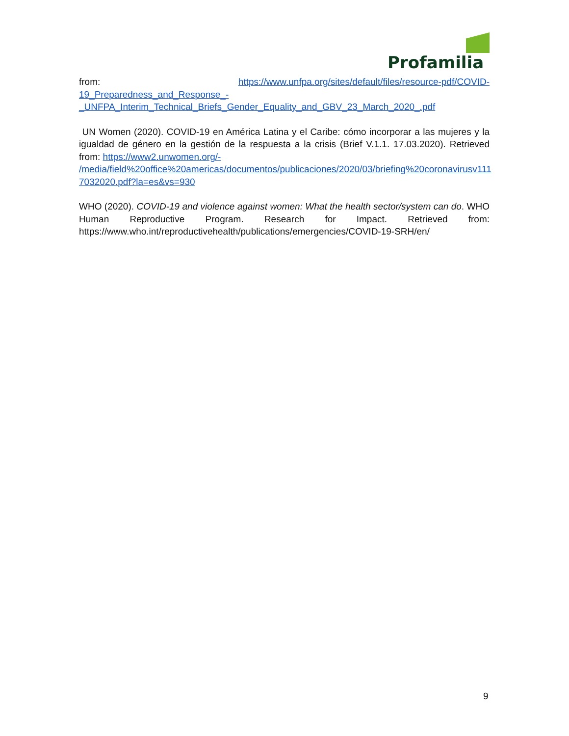Profamilia
from: https://www.unfpa.org/sites/default/files/resource-pdf/COVID-
19_Preparedness_and_Response_-
_UNFPA_Interim_Technical_Briefs_Gender_Equality_and_GBV_23_March_2020_.pdf
UN Women (2020). COVID-19 en América Latina y el Caribe: cómo incorporar a las mujeres y la igualdad de género en la gestión de la respuesta a la crisis (Brief V.1.1. 17.03.2020). Retrieved from: https://www2.unwomen.org/-
/media/field%20office%20americas/documentos/publicaciones/2020/03/briefing%20coronavirusv111
7032020.pdf?la=es&vs=930
WHO (2020). COVID-19 and violence against women: What the health sector/system can do. WHO Human Reproductive Program. Research for Impact. Retrieved from: https://www.who.int/reproductivehealth/publications/emergencies/COVID-19-SRH/en/
9